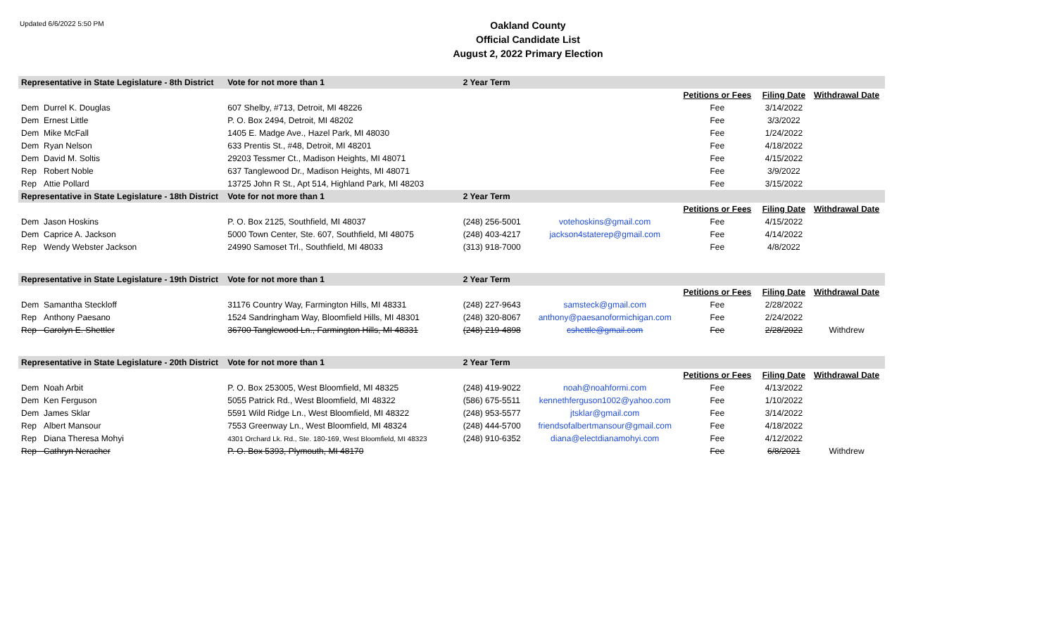Updated 6/6/2022 5:50 PM
Oakland County
Official Candidate List
August 2, 2022 Primary Election
| Representative in State Legislature - 8th District | Vote for not more than 1 | 2 Year Term | | | | |
| | | | | Petitions or Fees | Filing Date | Withdrawal Date |
| Dem Durrel K. Douglas | 607 Shelby, #713, Detroit, MI 48226 | | | Fee | 3/14/2022 | |
| Dem Ernest Little | P. O. Box 2494, Detroit, MI 48202 | | | Fee | 3/3/2022 | |
| Dem Mike McFall | 1405 E. Madge Ave., Hazel Park, MI 48030 | | | Fee | 1/24/2022 | |
| Dem Ryan Nelson | 633 Prentis St., #48, Detroit, MI 48201 | | | Fee | 4/18/2022 | |
| Dem David M. Soltis | 29203 Tessmer Ct., Madison Heights, MI 48071 | | | Fee | 4/15/2022 | |
| Rep Robert Noble | 637 Tanglewood Dr., Madison Heights, MI 48071 | | | Fee | 3/9/2022 | |
| Rep Attie Pollard | 13725 John R St., Apt 514, Highland Park, MI 48203 | | | Fee | 3/15/2022 | |
| Representative in State Legislature - 18th District | Vote for not more than 1 | 2 Year Term | | | | |
| | | | | Petitions or Fees | Filing Date | Withdrawal Date |
| Dem Jason Hoskins | P. O. Box 2125, Southfield, MI 48037 | (248) 256-5001 | votehoskins@gmail.com | Fee | 4/15/2022 | |
| Dem Caprice A. Jackson | 5000 Town Center, Ste. 607, Southfield, MI 48075 | (248) 403-4217 | jackson4staterep@gmail.com | Fee | 4/14/2022 | |
| Rep Wendy Webster Jackson | 24990 Samoset Trl., Southfield, MI 48033 | (313) 918-7000 | | Fee | 4/8/2022 | |
| Representative in State Legislature - 19th District | Vote for not more than 1 | 2 Year Term | | | | |
| | | | | Petitions or Fees | Filing Date | Withdrawal Date |
| Dem Samantha Steckloff | 31176 Country Way, Farmington Hills, MI 48331 | (248) 227-9643 | samsteck@gmail.com | Fee | 2/28/2022 | |
| Rep Anthony Paesano | 1524 Sandringham Way, Bloomfield Hills, MI 48301 | (248) 320-8067 | anthony@paesanoformichigan.com | Fee | 2/24/2022 | |
| Rep Carolyn E. Shettler | 36700 Tanglewood Ln., Farmington Hills, MI 48331 | (248) 219-4898 | cshettle@gmail.com | Fee | 2/28/2022 | Withdrew |
| Representative in State Legislature - 20th District | Vote for not more than 1 | 2 Year Term | | | | |
| | | | | Petitions or Fees | Filing Date | Withdrawal Date |
| Dem Noah Arbit | P. O. Box 253005, West Bloomfield, MI 48325 | (248) 419-9022 | noah@noahformi.com | Fee | 4/13/2022 | |
| Dem Ken Ferguson | 5055 Patrick Rd., West Bloomfield, MI 48322 | (586) 675-5511 | kennethferguson1002@yahoo.com | Fee | 1/10/2022 | |
| Dem James Sklar | 5591 Wild Ridge Ln., West Bloomfield, MI 48322 | (248) 953-5577 | jtsklar@gmail.com | Fee | 3/14/2022 | |
| Rep Albert Mansour | 7553 Greenway Ln., West Bloomfield, MI 48324 | (248) 444-5700 | friendsofalbertmansour@gmail.com | Fee | 4/18/2022 | |
| Rep Diana Theresa Mohyi | 4301 Orchard Lk. Rd., Ste. 180-169, West Bloomfield, MI 48323 | (248) 910-6352 | diana@electdianamohyi.com | Fee | 4/12/2022 | |
| Rep Cathryn Neracher | P. O. Box 5393, Plymouth, MI 48170 | | | Fee | 6/8/2021 | Withdrew |